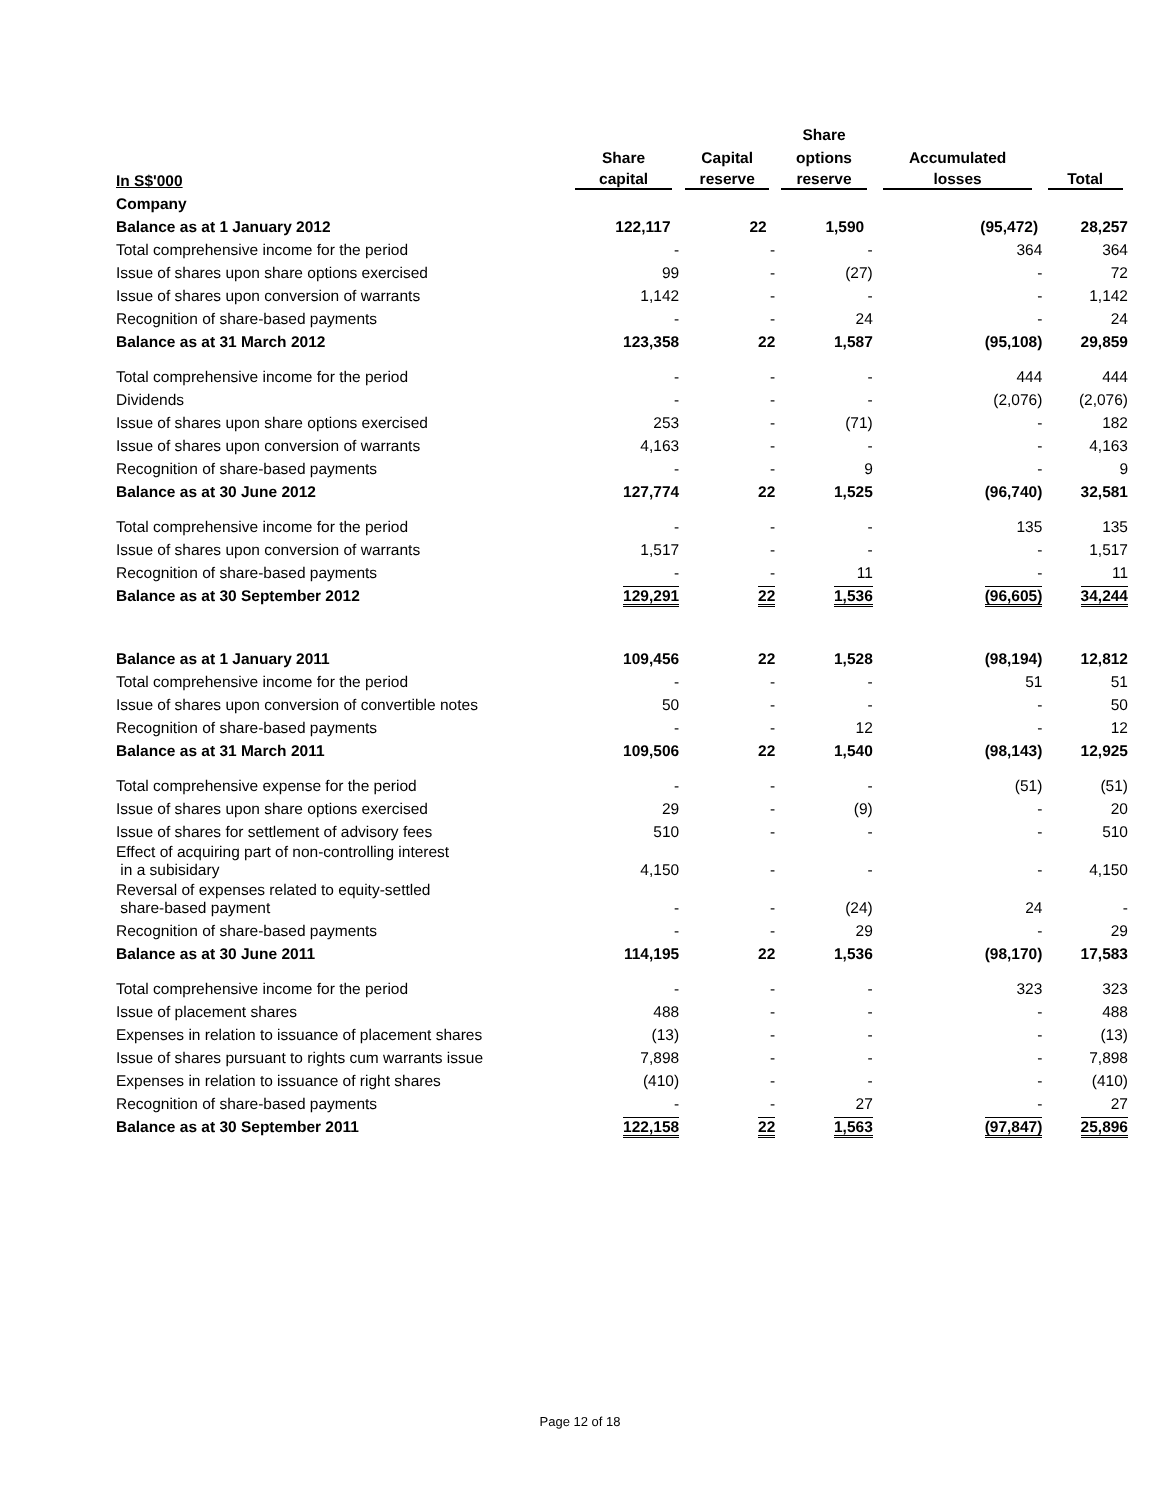| | | | Share | | |
| --- | --- | --- | --- | --- | --- |
| | Share | Capital | options | Accumulated | |
| In S$'000 | capital | reserve | reserve | losses | Total |
| Company | | | | | |
| Balance as at 1 January 2012 | 122,117 | 22 | 1,590 | (95,472) | 28,257 |
| Total comprehensive income for the period | - | - | - | 364 | 364 |
| Issue of shares upon share options exercised | 99 | - | (27) | - | 72 |
| Issue of shares upon conversion of warrants | 1,142 | - | - | - | 1,142 |
| Recognition of share-based payments | - | - | 24 | - | 24 |
| Balance as at 31 March 2012 | 123,358 | 22 | 1,587 | (95,108) | 29,859 |
| Total comprehensive income for the period | - | - | - | 444 | 444 |
| Dividends | - | - | - | (2,076) | (2,076) |
| Issue of shares upon share options exercised | 253 | - | (71) | - | 182 |
| Issue of shares upon conversion of warrants | 4,163 | - | - | - | 4,163 |
| Recognition of share-based payments | - | - | 9 | - | 9 |
| Balance as at 30 June 2012 | 127,774 | 22 | 1,525 | (96,740) | 32,581 |
| Total comprehensive income for the period | - | - | - | 135 | 135 |
| Issue of shares upon conversion of warrants | 1,517 | - | - | - | 1,517 |
| Recognition of share-based payments | - | - | 11 | - | 11 |
| Balance as at 30 September 2012 | 129,291 | 22 | 1,536 | (96,605) | 34,244 |
| Balance as at 1 January 2011 | 109,456 | 22 | 1,528 | (98,194) | 12,812 |
| Total comprehensive income for the period | - | - | - | 51 | 51 |
| Issue of shares upon conversion of convertible notes | 50 | - | - | - | 50 |
| Recognition of share-based payments | - | - | 12 | - | 12 |
| Balance as at 31 March 2011 | 109,506 | 22 | 1,540 | (98,143) | 12,925 |
| Total comprehensive expense for the period | - | - | - | (51) | (51) |
| Issue of shares upon share options exercised | 29 | - | (9) | - | 20 |
| Issue of shares for settlement of advisory fees | 510 | - | - | - | 510 |
| Effect of acquiring part of non-controlling interest in a subisidary | 4,150 | - | - | - | 4,150 |
| Reversal of expenses related to equity-settled share-based payment | - | - | (24) | 24 | - |
| Recognition of share-based payments | - | - | 29 | - | 29 |
| Balance as at 30 June 2011 | 114,195 | 22 | 1,536 | (98,170) | 17,583 |
| Total comprehensive income for the period | - | - | - | 323 | 323 |
| Issue of placement shares | 488 | - | - | - | 488 |
| Expenses in relation to issuance of placement shares | (13) | - | - | - | (13) |
| Issue of shares pursuant to rights cum warrants issue | 7,898 | - | - | - | 7,898 |
| Expenses in relation to issuance of right shares | (410) | - | - | - | (410) |
| Recognition of share-based payments | - | - | 27 | - | 27 |
| Balance as at 30 September 2011 | 122,158 | 22 | 1,563 | (97,847) | 25,896 |
Page 12 of 18